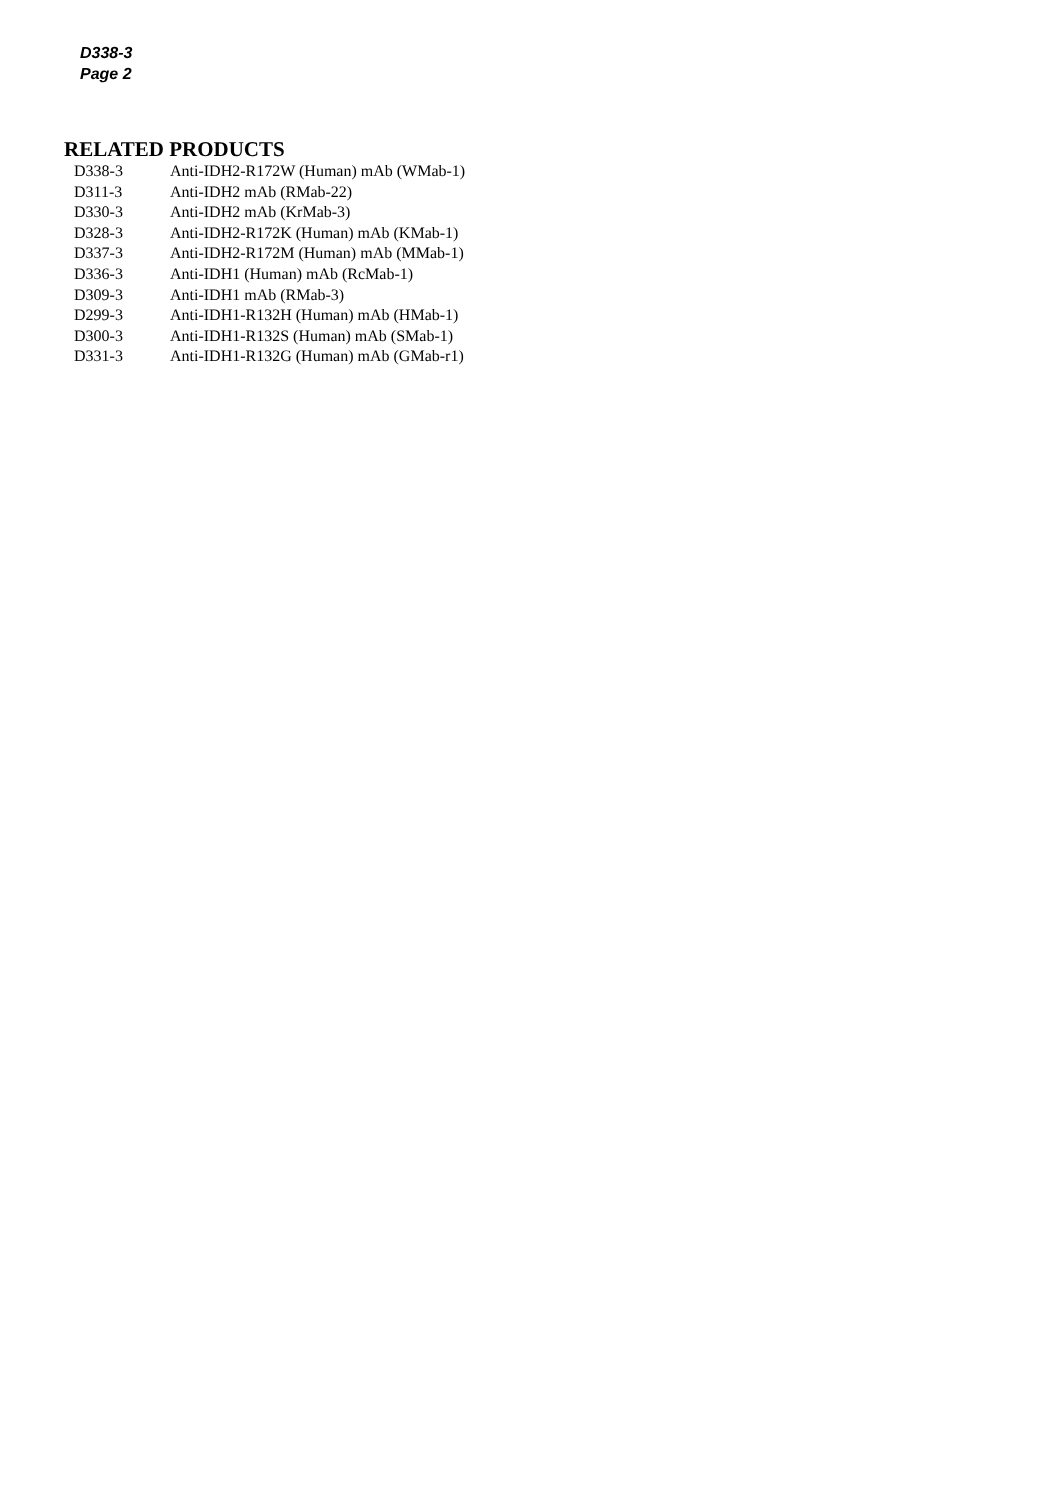D338-3
Page 2
RELATED PRODUCTS
| D338-3 | Anti-IDH2-R172W (Human) mAb (WMab-1) |
| D311-3 | Anti-IDH2 mAb (RMab-22) |
| D330-3 | Anti-IDH2 mAb (KrMab-3) |
| D328-3 | Anti-IDH2-R172K (Human) mAb (KMab-1) |
| D337-3 | Anti-IDH2-R172M (Human) mAb (MMab-1) |
| D336-3 | Anti-IDH1 (Human) mAb (RcMab-1) |
| D309-3 | Anti-IDH1 mAb (RMab-3) |
| D299-3 | Anti-IDH1-R132H (Human) mAb (HMab-1) |
| D300-3 | Anti-IDH1-R132S (Human) mAb (SMab-1) |
| D331-3 | Anti-IDH1-R132G (Human) mAb (GMab-r1) |